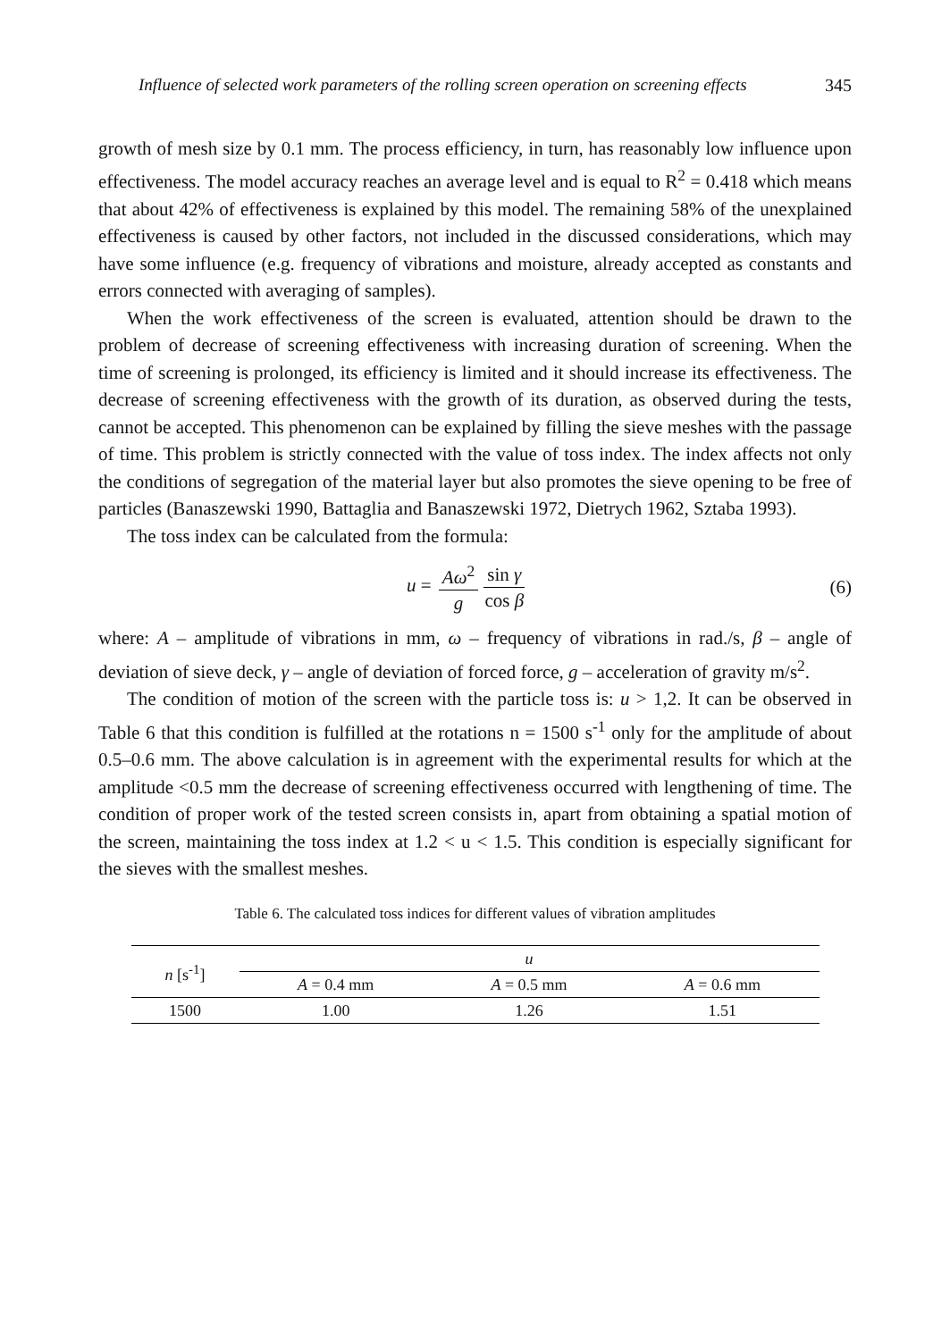Influence of selected work parameters of the rolling screen operation on screening effects 345
growth of mesh size by 0.1 mm. The process efficiency, in turn, has reasonably low influence upon effectiveness. The model accuracy reaches an average level and is equal to R<sup>2</sup> = 0.418 which means that about 42% of effectiveness is explained by this model. The remaining 58% of the unexplained effectiveness is caused by other factors, not included in the discussed considerations, which may have some influence (e.g. frequency of vibrations and moisture, already accepted as constants and errors connected with averaging of samples).
When the work effectiveness of the screen is evaluated, attention should be drawn to the problem of decrease of screening effectiveness with increasing duration of screening. When the time of screening is prolonged, its efficiency is limited and it should increase its effectiveness. The decrease of screening effectiveness with the growth of its duration, as observed during the tests, cannot be accepted. This phenomenon can be explained by filling the sieve meshes with the passage of time. This problem is strictly connected with the value of toss index. The index affects not only the conditions of segregation of the material layer but also promotes the sieve opening to be free of particles (Banaszewski 1990, Battaglia and Banaszewski 1972, Dietrych 1962, Sztaba 1993).
The toss index can be calculated from the formula:
u = Aω<sup>2</sup> g sin γ cos β
(6)
where: A – amplitude of vibrations in mm, ω – frequency of vibrations in rad./s, β – angle of deviation of sieve deck, γ – angle of deviation of forced force, g – acceleration of gravity m/s<sup>2</sup>.
The condition of motion of the screen with the particle toss is: u > 1,2. It can be observed in Table 6 that this condition is fulfilled at the rotations n = 1500 s<sup>-1</sup> only for the amplitude of about 0.5–0.6 mm. The above calculation is in agreement with the experimental results for which at the amplitude <0.5 mm the decrease of screening effectiveness occurred with lengthening of time. The condition of proper work of the tested screen consists in, apart from obtaining a spatial motion of the screen, maintaining the toss index at 1.2 < u < 1.5. This condition is especially significant for the sieves with the smallest meshes.
Table 6. The calculated toss indices for different values of vibration amplitudes
| n [s<sup>-1</sup>] | u | | |
| --- | --- | --- | --- |
| | A = 0.4 mm | A = 0.5 mm | A = 0.6 mm |
| 1500 | 1.00 | 1.26 | 1.51 |